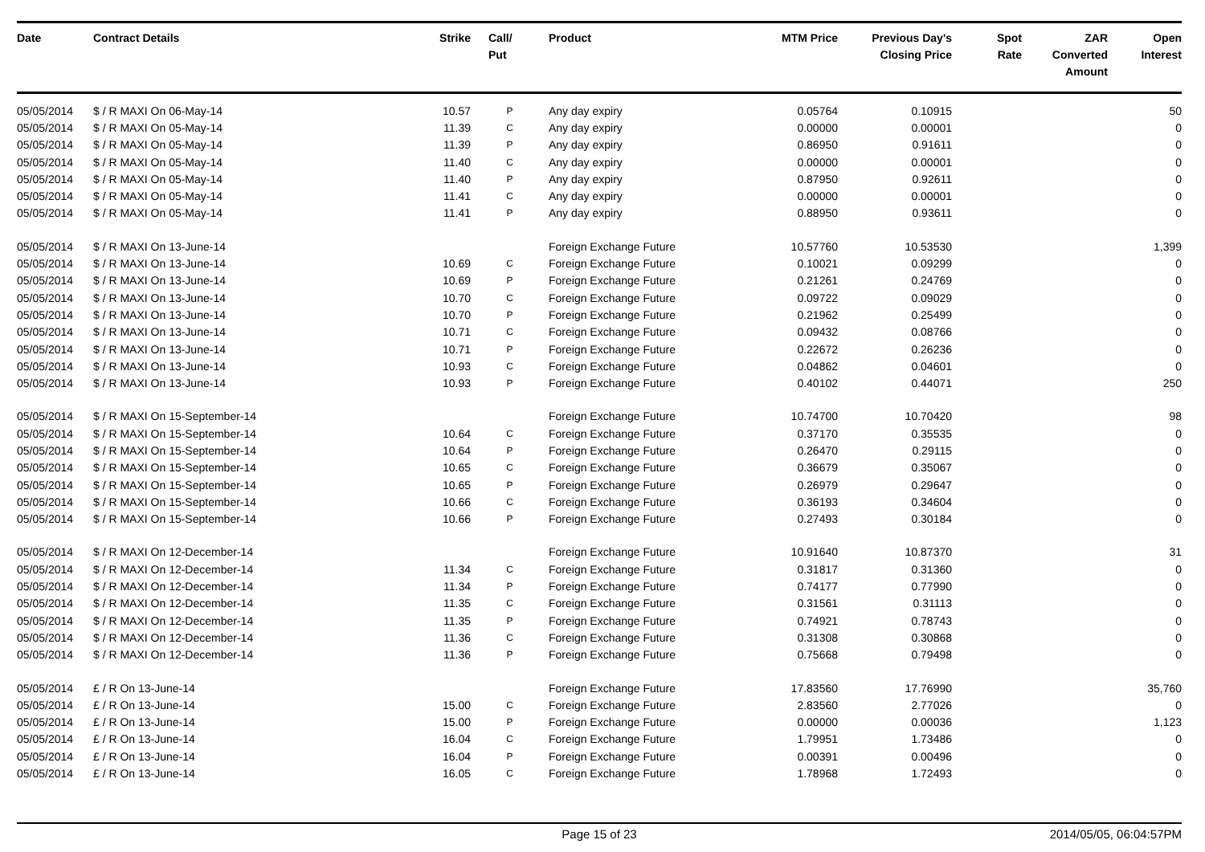| Date | Contract Details | Strike | Call/ Put | Product | MTM Price | Previous Day's Closing Price | Spot Rate | ZAR Converted Amount | Open Interest |
| --- | --- | --- | --- | --- | --- | --- | --- | --- | --- |
| 05/05/2014 | $ / R MAXI On 06-May-14 | 10.57 | P | Any day expiry | 0.05764 | 0.10915 | | | 50 |
| 05/05/2014 | $ / R MAXI On 05-May-14 | 11.39 | C | Any day expiry | 0.00000 | 0.00001 | | | 0 |
| 05/05/2014 | $ / R MAXI On 05-May-14 | 11.39 | P | Any day expiry | 0.86950 | 0.91611 | | | 0 |
| 05/05/2014 | $ / R MAXI On 05-May-14 | 11.40 | C | Any day expiry | 0.00000 | 0.00001 | | | 0 |
| 05/05/2014 | $ / R MAXI On 05-May-14 | 11.40 | P | Any day expiry | 0.87950 | 0.92611 | | | 0 |
| 05/05/2014 | $ / R MAXI On 05-May-14 | 11.41 | C | Any day expiry | 0.00000 | 0.00001 | | | 0 |
| 05/05/2014 | $ / R MAXI On 05-May-14 | 11.41 | P | Any day expiry | 0.88950 | 0.93611 | | | 0 |
| 05/05/2014 | $ / R MAXI On 13-June-14 | | | Foreign Exchange Future | 10.57760 | 10.53530 | | | 1,399 |
| 05/05/2014 | $ / R MAXI On 13-June-14 | 10.69 | C | Foreign Exchange Future | 0.10021 | 0.09299 | | | 0 |
| 05/05/2014 | $ / R MAXI On 13-June-14 | 10.69 | P | Foreign Exchange Future | 0.21261 | 0.24769 | | | 0 |
| 05/05/2014 | $ / R MAXI On 13-June-14 | 10.70 | C | Foreign Exchange Future | 0.09722 | 0.09029 | | | 0 |
| 05/05/2014 | $ / R MAXI On 13-June-14 | 10.70 | P | Foreign Exchange Future | 0.21962 | 0.25499 | | | 0 |
| 05/05/2014 | $ / R MAXI On 13-June-14 | 10.71 | C | Foreign Exchange Future | 0.09432 | 0.08766 | | | 0 |
| 05/05/2014 | $ / R MAXI On 13-June-14 | 10.71 | P | Foreign Exchange Future | 0.22672 | 0.26236 | | | 0 |
| 05/05/2014 | $ / R MAXI On 13-June-14 | 10.93 | C | Foreign Exchange Future | 0.04862 | 0.04601 | | | 0 |
| 05/05/2014 | $ / R MAXI On 13-June-14 | 10.93 | P | Foreign Exchange Future | 0.40102 | 0.44071 | | | 250 |
| 05/05/2014 | $ / R MAXI On 15-September-14 | | | Foreign Exchange Future | 10.74700 | 10.70420 | | | 98 |
| 05/05/2014 | $ / R MAXI On 15-September-14 | 10.64 | C | Foreign Exchange Future | 0.37170 | 0.35535 | | | 0 |
| 05/05/2014 | $ / R MAXI On 15-September-14 | 10.64 | P | Foreign Exchange Future | 0.26470 | 0.29115 | | | 0 |
| 05/05/2014 | $ / R MAXI On 15-September-14 | 10.65 | C | Foreign Exchange Future | 0.36679 | 0.35067 | | | 0 |
| 05/05/2014 | $ / R MAXI On 15-September-14 | 10.65 | P | Foreign Exchange Future | 0.26979 | 0.29647 | | | 0 |
| 05/05/2014 | $ / R MAXI On 15-September-14 | 10.66 | C | Foreign Exchange Future | 0.36193 | 0.34604 | | | 0 |
| 05/05/2014 | $ / R MAXI On 15-September-14 | 10.66 | P | Foreign Exchange Future | 0.27493 | 0.30184 | | | 0 |
| 05/05/2014 | $ / R MAXI On 12-December-14 | | | Foreign Exchange Future | 10.91640 | 10.87370 | | | 31 |
| 05/05/2014 | $ / R MAXI On 12-December-14 | 11.34 | C | Foreign Exchange Future | 0.31817 | 0.31360 | | | 0 |
| 05/05/2014 | $ / R MAXI On 12-December-14 | 11.34 | P | Foreign Exchange Future | 0.74177 | 0.77990 | | | 0 |
| 05/05/2014 | $ / R MAXI On 12-December-14 | 11.35 | C | Foreign Exchange Future | 0.31561 | 0.31113 | | | 0 |
| 05/05/2014 | $ / R MAXI On 12-December-14 | 11.35 | P | Foreign Exchange Future | 0.74921 | 0.78743 | | | 0 |
| 05/05/2014 | $ / R MAXI On 12-December-14 | 11.36 | C | Foreign Exchange Future | 0.31308 | 0.30868 | | | 0 |
| 05/05/2014 | $ / R MAXI On 12-December-14 | 11.36 | P | Foreign Exchange Future | 0.75668 | 0.79498 | | | 0 |
| 05/05/2014 | £ / R On 13-June-14 | | | Foreign Exchange Future | 17.83560 | 17.76990 | | | 35,760 |
| 05/05/2014 | £ / R On 13-June-14 | 15.00 | C | Foreign Exchange Future | 2.83560 | 2.77026 | | | 0 |
| 05/05/2014 | £ / R On 13-June-14 | 15.00 | P | Foreign Exchange Future | 0.00000 | 0.00036 | | | 1,123 |
| 05/05/2014 | £ / R On 13-June-14 | 16.04 | C | Foreign Exchange Future | 1.79951 | 1.73486 | | | 0 |
| 05/05/2014 | £ / R On 13-June-14 | 16.04 | P | Foreign Exchange Future | 0.00391 | 0.00496 | | | 0 |
| 05/05/2014 | £ / R On 13-June-14 | 16.05 | C | Foreign Exchange Future | 1.78968 | 1.72493 | | | 0 |
Page 15 of 23 2014/05/05, 06:04:57PM